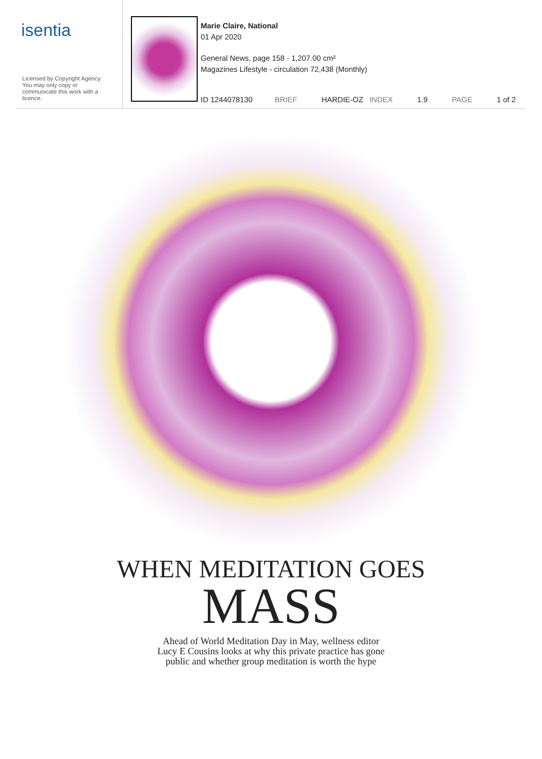isentia
Licensed by Copyright Agency.
You may only copy or
communicate this work with a
licence.
Marie Claire, National
01 Apr 2020
General News, page 158 - 1,207.00 cm²
Magazines Lifestyle - circulation 72,438 (Monthly)
ID 1244078130 BRIEF HARDIE-OZ INDEX 1.9 PAGE 1 of 2
WHEN MEDITATION GOES
MASS
Ahead of World Meditation Day in May, wellness editor
Lucy E Cousins looks at why this private practice has gone
public and whether group meditation is worth the hype